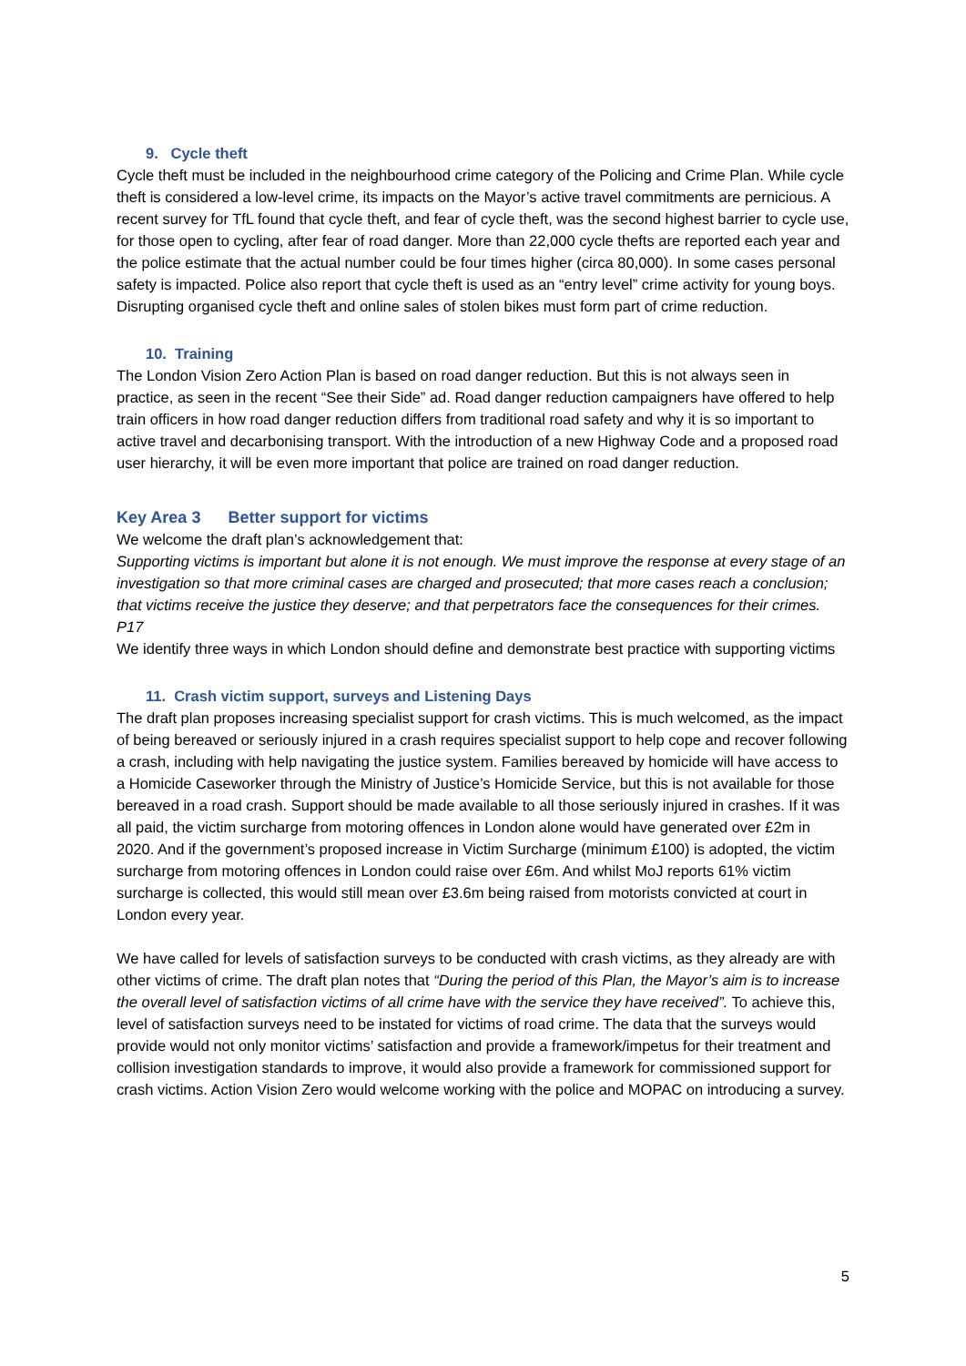9. Cycle theft
Cycle theft must be included in the neighbourhood crime category of the Policing and Crime Plan. While cycle theft is considered a low-level crime, its impacts on the Mayor’s active travel commitments are pernicious. A recent survey for TfL found that cycle theft, and fear of cycle theft, was the second highest barrier to cycle use, for those open to cycling, after fear of road danger. More than 22,000 cycle thefts are reported each year and the police estimate that the actual number could be four times higher (circa 80,000). In some cases personal safety is impacted. Police also report that cycle theft is used as an “entry level” crime activity for young boys. Disrupting organised cycle theft and online sales of stolen bikes must form part of crime reduction.
10. Training
The London Vision Zero Action Plan is based on road danger reduction. But this is not always seen in practice, as seen in the recent “See their Side” ad. Road danger reduction campaigners have offered to help train officers in how road danger reduction differs from traditional road safety and why it is so important to active travel and decarbonising transport. With the introduction of a new Highway Code and a proposed road user hierarchy, it will be even more important that police are trained on road danger reduction.
Key Area 3 Better support for victims
We welcome the draft plan’s acknowledgement that:
Supporting victims is important but alone it is not enough. We must improve the response at every stage of an investigation so that more criminal cases are charged and prosecuted; that more cases reach a conclusion; that victims receive the justice they deserve; and that perpetrators face the consequences for their crimes. P17
We identify three ways in which London should define and demonstrate best practice with supporting victims
11. Crash victim support, surveys and Listening Days
The draft plan proposes increasing specialist support for crash victims. This is much welcomed, as the impact of being bereaved or seriously injured in a crash requires specialist support to help cope and recover following a crash, including with help navigating the justice system. Families bereaved by homicide will have access to a Homicide Caseworker through the Ministry of Justice’s Homicide Service, but this is not available for those bereaved in a road crash. Support should be made available to all those seriously injured in crashes. If it was all paid, the victim surcharge from motoring offences in London alone would have generated over £2m in 2020. And if the government’s proposed increase in Victim Surcharge (minimum £100) is adopted, the victim surcharge from motoring offences in London could raise over £6m. And whilst MoJ reports 61% victim surcharge is collected, this would still mean over £3.6m being raised from motorists convicted at court in London every year.
We have called for levels of satisfaction surveys to be conducted with crash victims, as they already are with other victims of crime. The draft plan notes that “During the period of this Plan, the Mayor’s aim is to increase the overall level of satisfaction victims of all crime have with the service they have received”. To achieve this, level of satisfaction surveys need to be instated for victims of road crime. The data that the surveys would provide would not only monitor victims’ satisfaction and provide a framework/impetus for their treatment and collision investigation standards to improve, it would also provide a framework for commissioned support for crash victims. Action Vision Zero would welcome working with the police and MOPAC on introducing a survey.
5